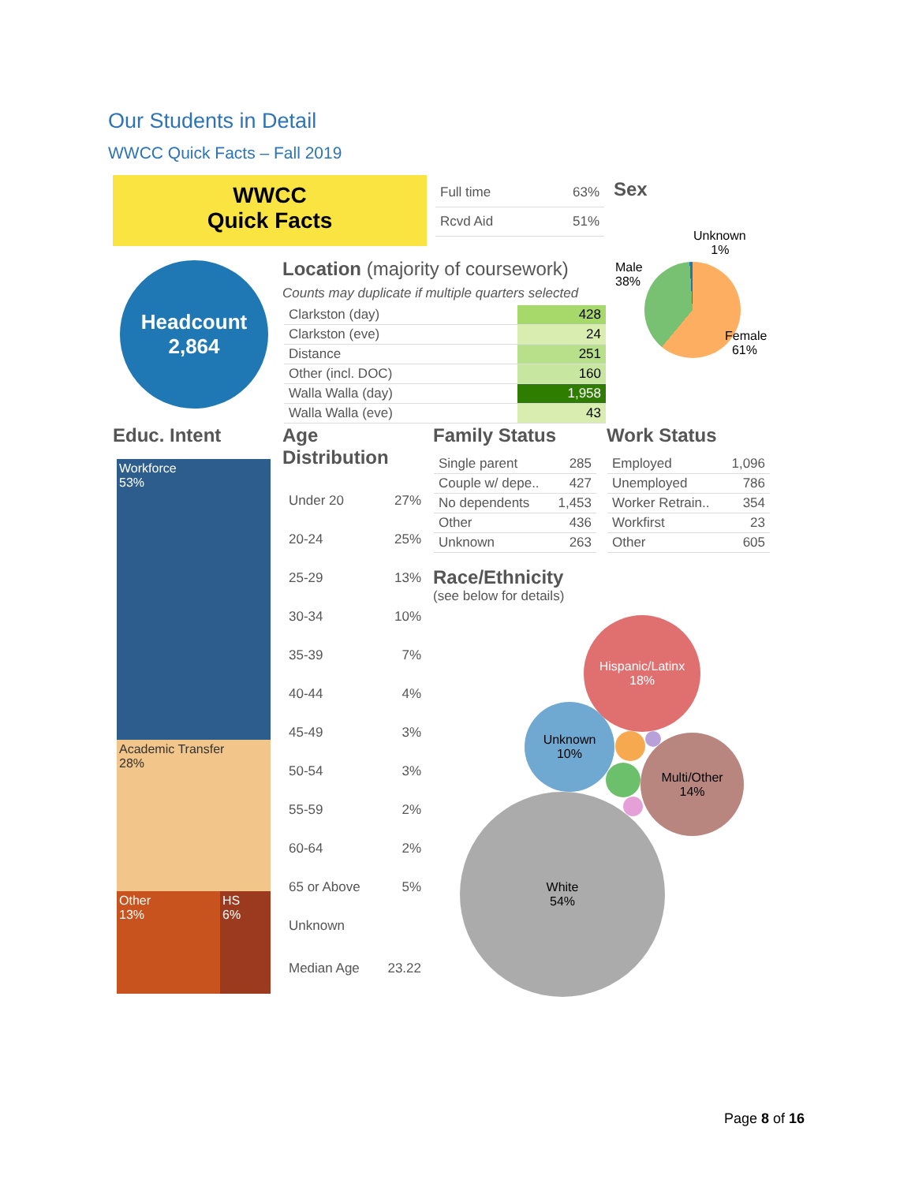Our Students in Detail
WWCC Quick Facts – Fall 2019
WWCC
Quick Facts
| Full time | 63% |
| Rcvd Aid | 51% |
Sex
Headcount
2,864
Location (majority of coursework)
Counts may duplicate if multiple quarters selected
| Clarkston (day) | 428 |
| Clarkston (eve) | 24 |
| Distance | 251 |
| Other (incl. DOC) | 160 |
| Walla Walla (day) | 1,958 |
| Walla Walla (eve) | 43 |
Unknown
1%
Male
38%
Female
61%
Educ. Intent
Workforce
53%
Academic Transfer
28%
Other
13%
HS
6%
Age
Distribution
| Under 20 | 27% |
| 20-24 | 25% |
| 25-29 | 13% |
| 30-34 | 10% |
| 35-39 | 7% |
| 40-44 | 4% |
| 45-49 | 3% |
| 50-54 | 3% |
| 55-59 | 2% |
| 60-64 | 2% |
| 65 or Above | 5% |
| Unknown | |
| Median Age | 23.22 |
Family Status
| Single parent | 285 |
| Couple w/ depe.. | 427 |
| No dependents | 1,453 |
| Other | 436 |
| Unknown | 263 |
Work Status
| Employed | 1,096 |
| Unemployed | 786 |
| Worker Retrain.. | 354 |
| Workfirst | 23 |
| Other | 605 |
Race/Ethnicity
(see below for details)
Hispanic/Latinx
18%
Unknown
10%
Multi/Other
14%
White
54%
Page 8 of 16